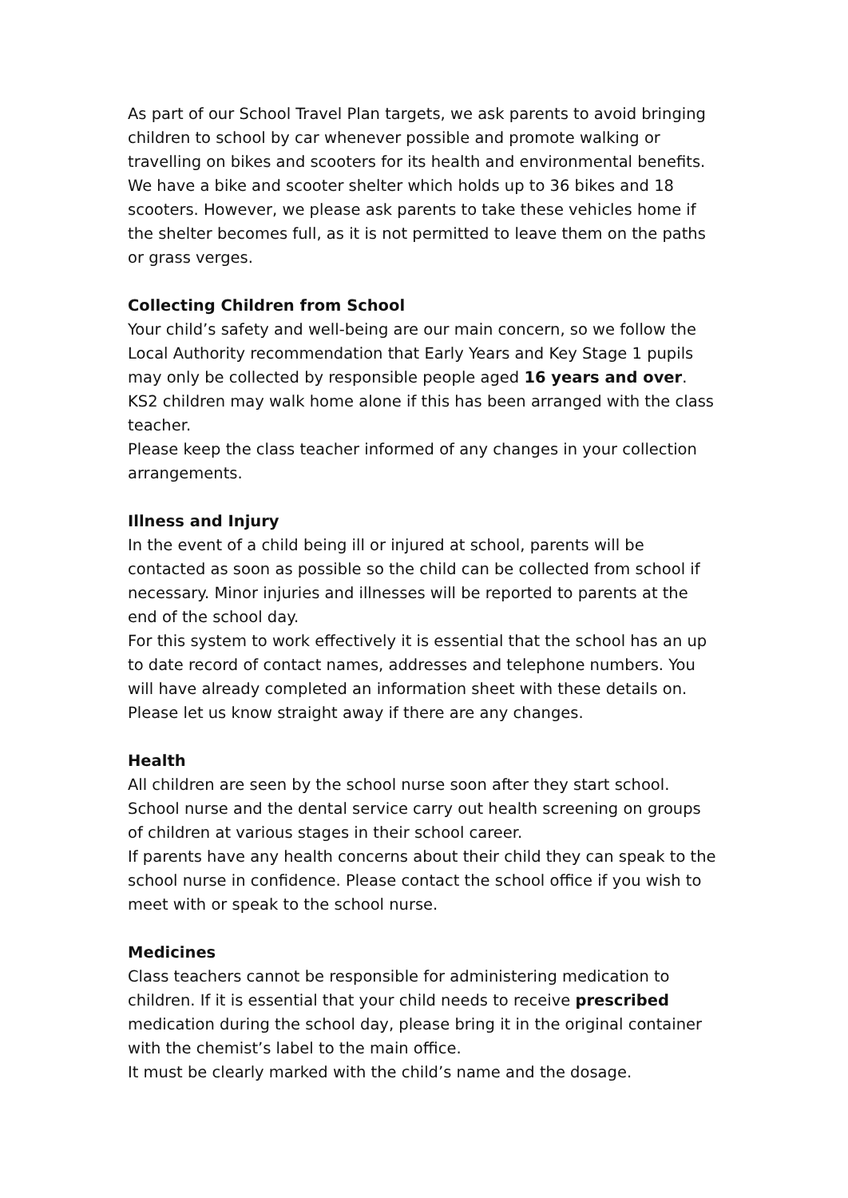As part of our School Travel Plan targets, we ask parents to avoid bringing children to school by car whenever possible and promote walking or travelling on bikes and scooters for its health and environmental benefits. We have a bike and scooter shelter which holds up to 36 bikes and 18 scooters. However, we please ask parents to take these vehicles home if the shelter becomes full, as it is not permitted to leave them on the paths or grass verges.
Collecting Children from School
Your child’s safety and well-being are our main concern, so we follow the Local Authority recommendation that Early Years and Key Stage 1 pupils may only be collected by responsible people aged 16 years and over. KS2 children may walk home alone if this has been arranged with the class teacher.
Please keep the class teacher informed of any changes in your collection arrangements.
Illness and Injury
In the event of a child being ill or injured at school, parents will be contacted as soon as possible so the child can be collected from school if necessary. Minor injuries and illnesses will be reported to parents at the end of the school day.
For this system to work effectively it is essential that the school has an up to date record of contact names, addresses and telephone numbers. You will have already completed an information sheet with these details on. Please let us know straight away if there are any changes.
Health
All children are seen by the school nurse soon after they start school. School nurse and the dental service carry out health screening on groups of children at various stages in their school career.
If parents have any health concerns about their child they can speak to the school nurse in confidence. Please contact the school office if you wish to meet with or speak to the school nurse.
Medicines
Class teachers cannot be responsible for administering medication to children. If it is essential that your child needs to receive prescribed medication during the school day, please bring it in the original container with the chemist’s label to the main office.
It must be clearly marked with the child’s name and the dosage.